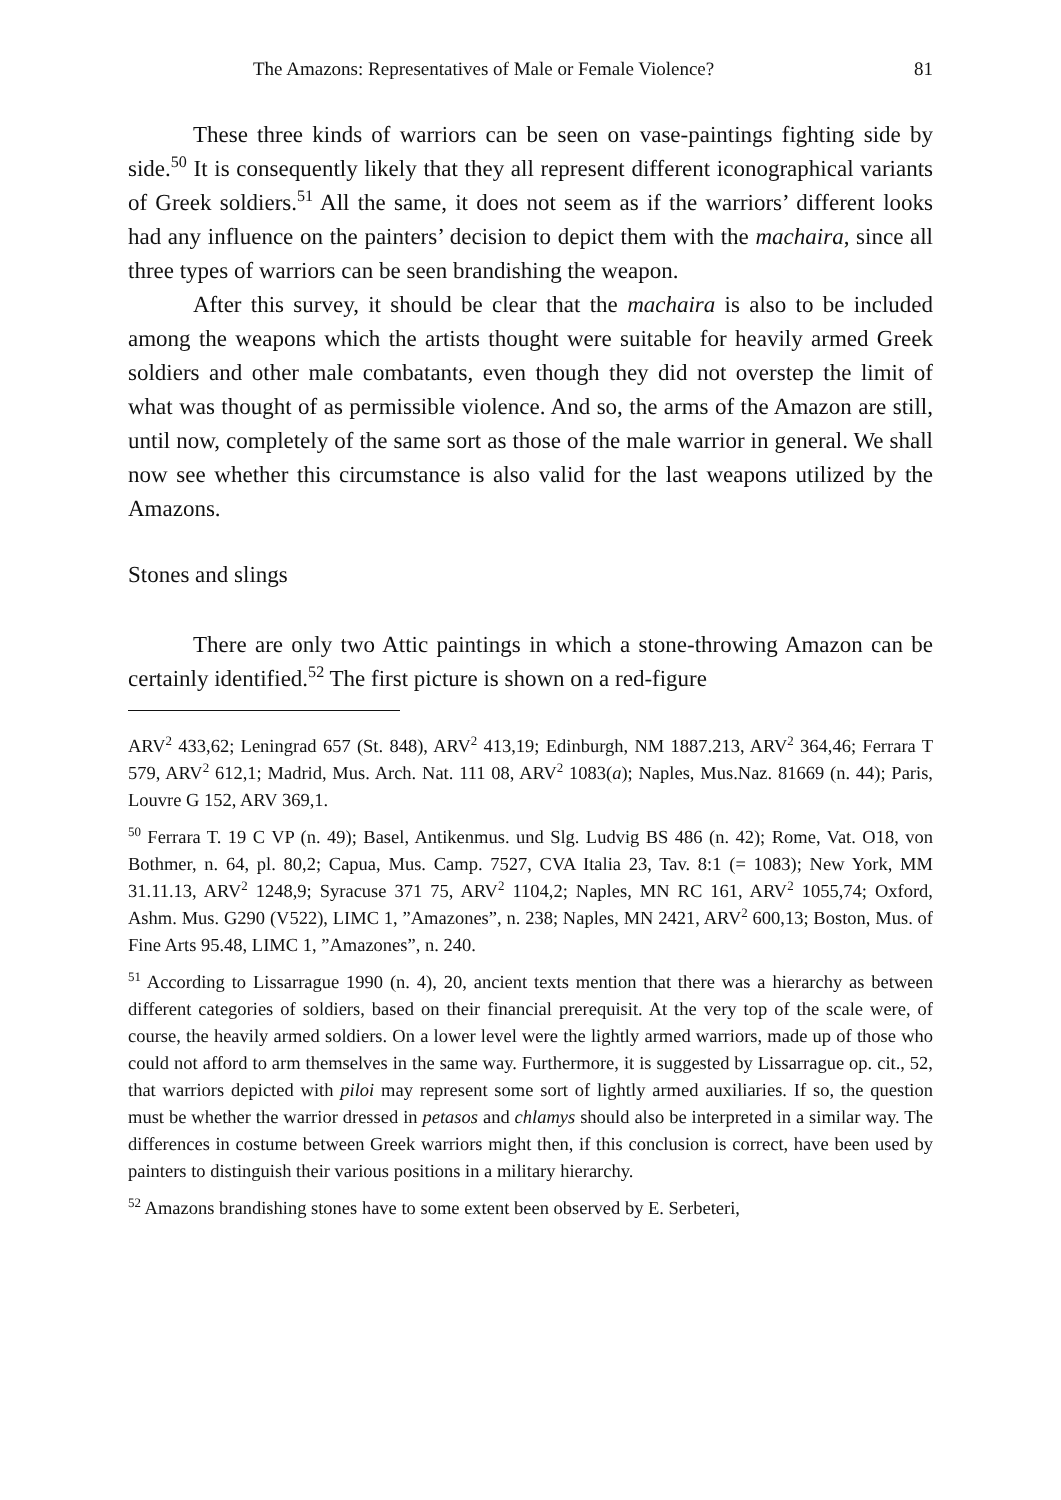The Amazons: Representatives of Male or Female Violence? 81
These three kinds of warriors can be seen on vase-paintings fighting side by side.<sup>50</sup> It is consequently likely that they all represent different iconographical variants of Greek soldiers.<sup>51</sup> All the same, it does not seem as if the warriors’ different looks had any influence on the painters’ decision to depict them with the machaira, since all three types of warriors can be seen brandishing the weapon.
After this survey, it should be clear that the machaira is also to be included among the weapons which the artists thought were suitable for heavily armed Greek soldiers and other male combatants, even though they did not overstep the limit of what was thought of as permissible violence. And so, the arms of the Amazon are still, until now, completely of the same sort as those of the male warrior in general. We shall now see whether this circumstance is also valid for the last weapons utilized by the Amazons.
Stones and slings
There are only two Attic paintings in which a stone-throwing Amazon can be certainly identified.<sup>52</sup> The first picture is shown on a red-figure
ARV<sup>2</sup> 433,62; Leningrad 657 (St. 848), ARV<sup>2</sup> 413,19; Edinburgh, NM 1887.213, ARV<sup>2</sup> 364,46; Ferrara T 579, ARV<sup>2</sup> 612,1; Madrid, Mus. Arch. Nat. 111 08, ARV<sup>2</sup> 1083(a); Naples, Mus.Naz. 81669 (n. 44); Paris, Louvre G 152, ARV 369,1.
<sup>50</sup> Ferrara T. 19 C VP (n. 49); Basel, Antikenmus. und Slg. Ludvig BS 486 (n. 42); Rome, Vat. O18, von Bothmer, n. 64, pl. 80,2; Capua, Mus. Camp. 7527, CVA Italia 23, Tav. 8:1 (= 1083); New York, MM 31.11.13, ARV<sup>2</sup> 1248,9; Syracuse 371 75, ARV<sup>2</sup> 1104,2; Naples, MN RC 161, ARV<sup>2</sup> 1055,74; Oxford, Ashm. Mus. G290 (V522), LIMC 1, ”Amazones”, n. 238; Naples, MN 2421, ARV<sup>2</sup> 600,13; Boston, Mus. of Fine Arts 95.48, LIMC 1, ”Amazones”, n. 240.
<sup>51</sup> According to Lissarrague 1990 (n. 4), 20, ancient texts mention that there was a hierarchy as between different categories of soldiers, based on their financial prerequisit. At the very top of the scale were, of course, the heavily armed soldiers. On a lower level were the lightly armed warriors, made up of those who could not afford to arm themselves in the same way. Furthermore, it is suggested by Lissarrague op. cit., 52, that warriors depicted with piloi may represent some sort of lightly armed auxiliaries. If so, the question must be whether the warrior dressed in petasos and chlamys should also be interpreted in a similar way. The differences in costume between Greek warriors might then, if this conclusion is correct, have been used by painters to distinguish their various positions in a military hierarchy.
<sup>52</sup> Amazons brandishing stones have to some extent been observed by E. Serbeteri,